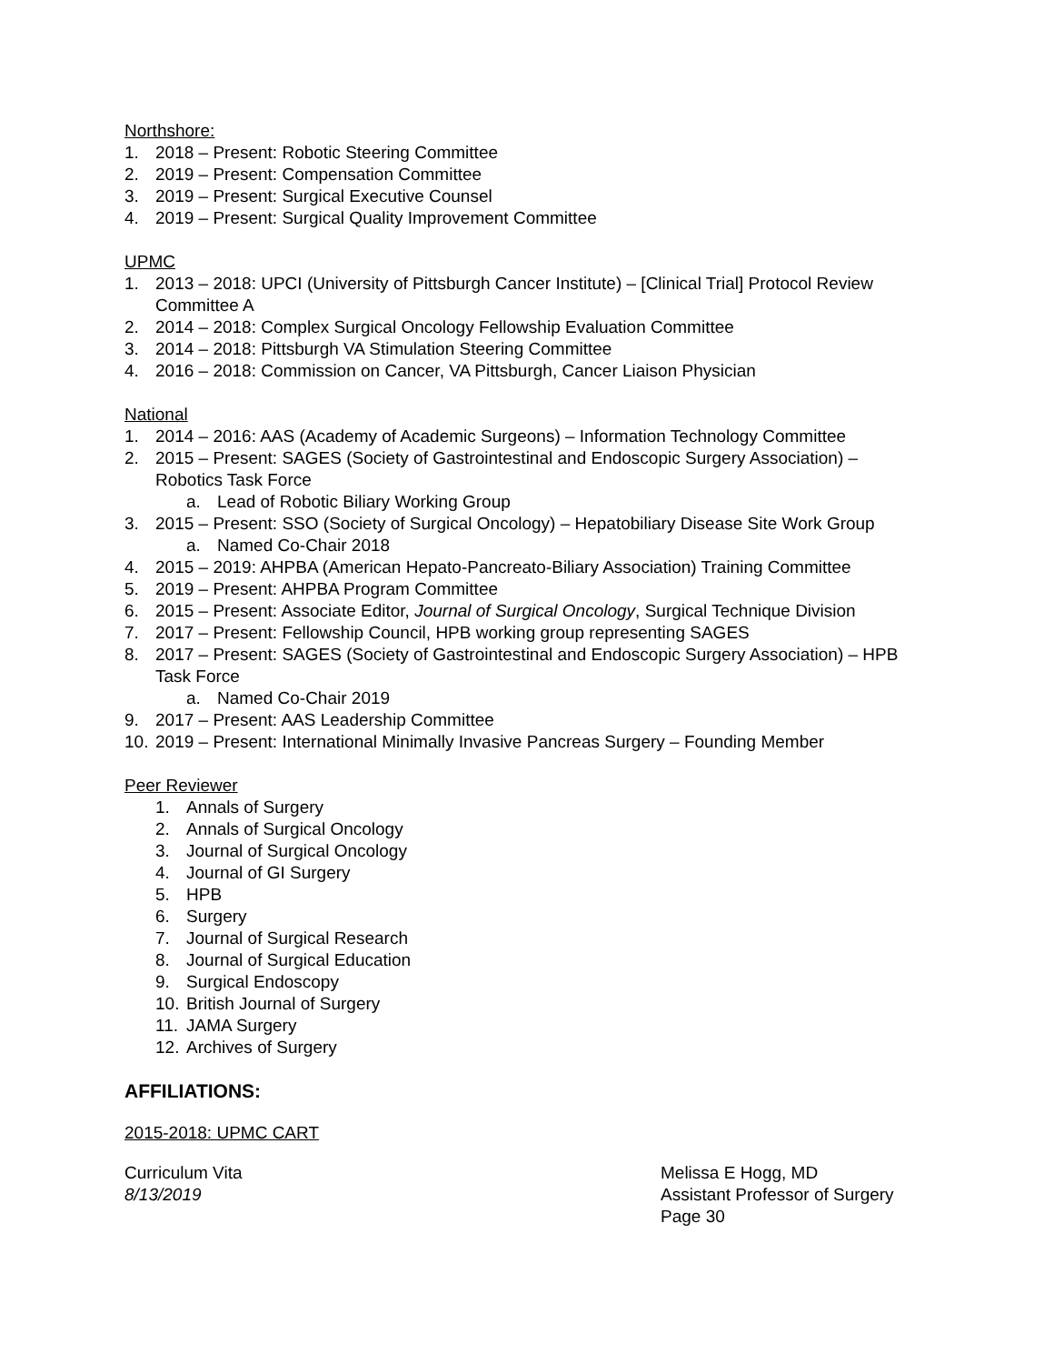Northshore:
1. 2018 – Present: Robotic Steering Committee
2. 2019 – Present: Compensation Committee
3. 2019 – Present: Surgical Executive Counsel
4. 2019 – Present: Surgical Quality Improvement Committee
UPMC
1. 2013 – 2018: UPCI (University of Pittsburgh Cancer Institute) – [Clinical Trial] Protocol Review Committee A
2. 2014 – 2018: Complex Surgical Oncology Fellowship Evaluation Committee
3. 2014 – 2018: Pittsburgh VA Stimulation Steering Committee
4. 2016 – 2018: Commission on Cancer, VA Pittsburgh, Cancer Liaison Physician
National
1. 2014 – 2016: AAS (Academy of Academic Surgeons) – Information Technology Committee
2. 2015 – Present: SAGES (Society of Gastrointestinal and Endoscopic Surgery Association) – Robotics Task Force
a. Lead of Robotic Biliary Working Group
3. 2015 – Present: SSO (Society of Surgical Oncology) – Hepatobiliary Disease Site Work Group
a. Named Co-Chair 2018
4. 2015 – 2019: AHPBA (American Hepato-Pancreato-Biliary Association) Training Committee
5. 2019 – Present: AHPBA Program Committee
6. 2015 – Present: Associate Editor, Journal of Surgical Oncology, Surgical Technique Division
7. 2017 – Present: Fellowship Council, HPB working group representing SAGES
8. 2017 – Present: SAGES (Society of Gastrointestinal and Endoscopic Surgery Association) – HPB Task Force
a. Named Co-Chair 2019
9. 2017 – Present: AAS Leadership Committee
10. 2019 – Present: International Minimally Invasive Pancreas Surgery – Founding Member
Peer Reviewer
1. Annals of Surgery
2. Annals of Surgical Oncology
3. Journal of Surgical Oncology
4. Journal of GI Surgery
5. HPB
6. Surgery
7. Journal of Surgical Research
8. Journal of Surgical Education
9. Surgical Endoscopy
10. British Journal of Surgery
11. JAMA Surgery
12. Archives of Surgery
AFFILIATIONS:
2015-2018: UPMC CART
Curriculum Vita
8/13/2019
Melissa E Hogg, MD
Assistant Professor of Surgery
Page 30